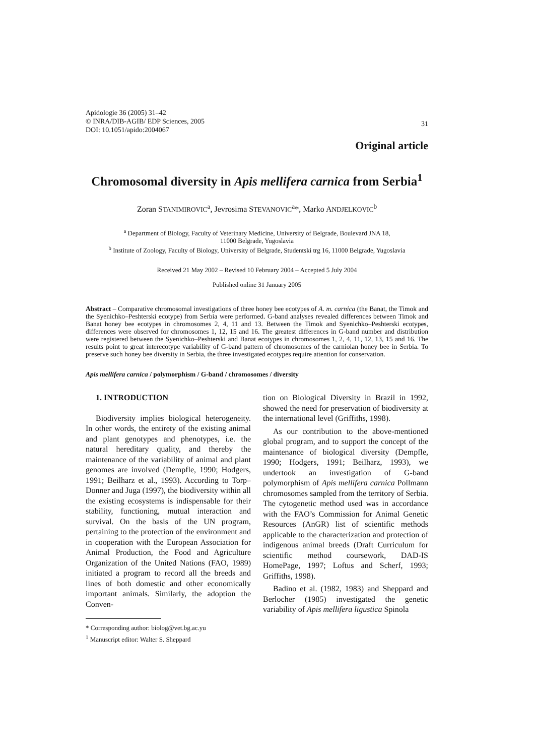Apidologie 36 (2005) 31–42
© INRA/DIB-AGIB/ EDP Sciences, 2005
DOI: 10.1051/apido:2004067
31
Original article
Chromosomal diversity in Apis mellifera carnica from Serbia<sup>1</sup>
Zoran STANIMIROVIC<sup>a</sup>, Jevrosima STEVANOVIC<sup>a</sup>*, Marko ANDJELKOVIC<sup>b</sup>
<sup>a</sup> Department of Biology, Faculty of Veterinary Medicine, University of Belgrade, Boulevard JNA 18,
11000 Belgrade, Yugoslavia
<sup>b</sup> Institute of Zoology, Faculty of Biology, University of Belgrade, Studentski trg 16, 11000 Belgrade, Yugoslavia
Received 21 May 2002 – Revised 10 February 2004 – Accepted 5 July 2004
Published online 31 January 2005
Abstract – Comparative chromosomal investigations of three honey bee ecotypes of A. m. carnica (the Banat, the Timok and the Syenichko–Peshterski ecotype) from Serbia were performed. G-band analyses revealed differences between Timok and Banat honey bee ecotypes in chromosomes 2, 4, 11 and 13. Between the Timok and Syenichko–Peshterski ecotypes, differences were observed for chromosomes 1, 12, 15 and 16. The greatest differences in G-band number and distribution were registered between the Syenichko–Peshterski and Banat ecotypes in chromosomes 1, 2, 4, 11, 12, 13, 15 and 16. The results point to great interecotype variability of G-band pattern of chromosomes of the carniolan honey bee in Serbia. To preserve such honey bee diversity in Serbia, the three investigated ecotypes require attention for conservation.
Apis mellifera carnica / polymorphism / G-band / chromosomes / diversity
1. INTRODUCTION
Biodiversity implies biological heterogeneity. In other words, the entirety of the existing animal and plant genotypes and phenotypes, i.e. the natural hereditary quality, and thereby the maintenance of the variability of animal and plant genomes are involved (Dempfle, 1990; Hodgers, 1991; Beilharz et al., 1993). According to Torp–Donner and Juga (1997), the biodiversity within all the existing ecosystems is indispensable for their stability, functioning, mutual interaction and survival. On the basis of the UN program, pertaining to the protection of the environment and in cooperation with the European Association for Animal Production, the Food and Agriculture Organization of the United Nations (FAO, 1989) initiated a program to record all the breeds and lines of both domestic and other economically important animals. Similarly, the adoption the Conven-
* Corresponding author: biolog@vet.bg.ac.yu
<sup>1</sup> Manuscript editor: Walter S. Sheppard
tion on Biological Diversity in Brazil in 1992, showed the need for preservation of biodiversity at the international level (Griffiths, 1998).
As our contribution to the above-mentioned global program, and to support the concept of the maintenance of biological diversity (Dempfle, 1990; Hodgers, 1991; Beilharz, 1993), we undertook an investigation of G-band polymorphism of Apis mellifera carnica Pollmann chromosomes sampled from the territory of Serbia. The cytogenetic method used was in accordance with the FAO’s Commission for Animal Genetic Resources (AnGR) list of scientific methods applicable to the characterization and protection of indigenous animal breeds (Draft Curriculum for scientific method coursework, DAD-IS HomePage, 1997; Loftus and Scherf, 1993; Griffiths, 1998).
Badino et al. (1982, 1983) and Sheppard and Berlocher (1985) investigated the genetic variability of Apis mellifera ligustica Spinola